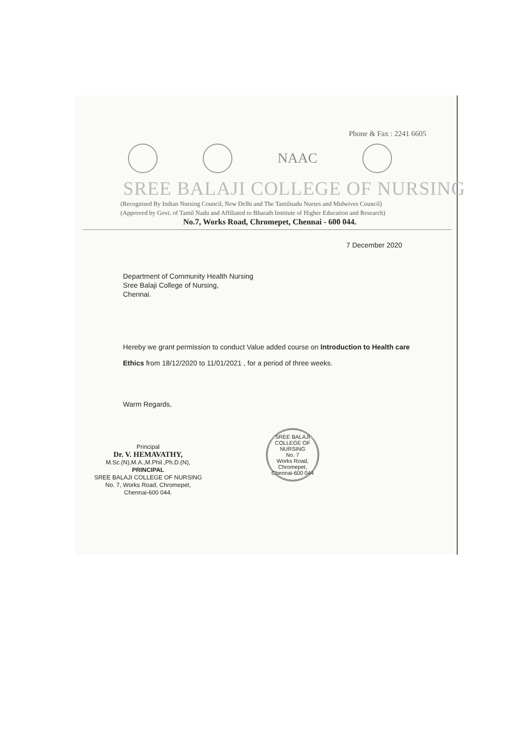Phone & Fax : 2241 6605
NAAC
SREE BALAJI COLLEGE OF NURSING
(Recognised By Indian Nursing Council, New Delhi and The Tamilnadu Nurses and Midwives Council)
(Approved by Govt. of Tamil Nadu and Affiliated to Bharath Institute of Higher Education and Research)
No.7, Works Road, Chromepet, Chennai - 600 044.
7 December 2020
Department of Community Health Nursing
Sree Balaji College of Nursing,
Chennai.
Hereby we grant permission to conduct Value added course on Introduction to Health care Ethics from 18/12/2020 to 11/01/2021 , for a period of three weeks.
Warm Regards,
Principal
Dr. V. HEMAVATHY,
M.Sc.(N),M.A.,M.Phil.,Ph.D.(N),
PRINCIPAL
SREE BALAJI COLLEGE OF NURSING
No. 7, Works Road, Chromepet,
Chennai-600 044.
SREE BALAJI COLLEGE OF NURSING
No. 7
Works Road,
Chromepet,
Chennai-600 044